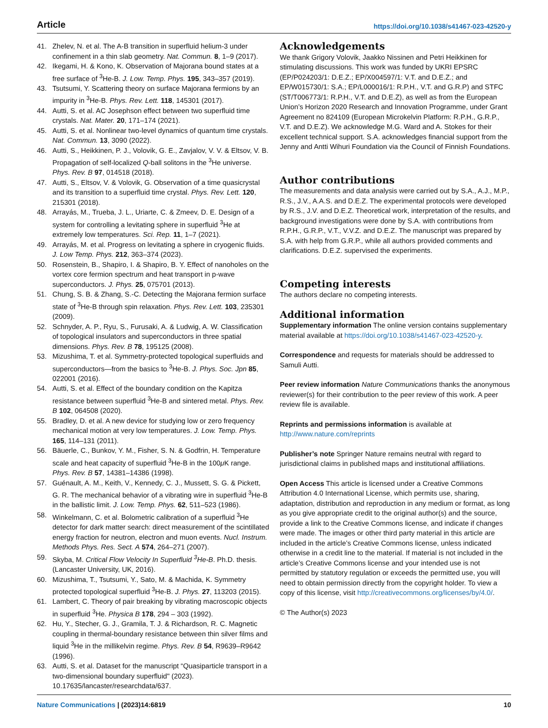Article https://doi.org/10.1038/s41467-023-42520-y
41. Zhelev, N. et al. The A-B transition in superfluid helium-3 under confinement in a thin slab geometry. Nat. Commun. 8, 1–9 (2017).
42. Ikegami, H. & Kono, K. Observation of Majorana bound states at a free surface of <sup>3</sup>He-B. J. Low. Temp. Phys. 195, 343–357 (2019).
43. Tsutsumi, Y. Scattering theory on surface Majorana fermions by an impurity in <sup>3</sup>He-B. Phys. Rev. Lett. 118, 145301 (2017).
44. Autti, S. et al. AC Josephson effect between two superfluid time crystals. Nat. Mater. 20, 171–174 (2021).
45. Autti, S. et al. Nonlinear two-level dynamics of quantum time crystals. Nat. Commun. 13, 3090 (2022).
46. Autti, S., Heikkinen, P. J., Volovik, G. E., Zavjalov, V. V. & Eltsov, V. B. Propagation of self-localized Q-ball solitons in the <sup>3</sup>He universe. Phys. Rev. B 97, 014518 (2018).
47. Autti, S., Eltsov, V. & Volovik, G. Observation of a time quasicrystal and its transition to a superfluid time crystal. Phys. Rev. Lett. 120, 215301 (2018).
48. Arrayás, M., Trueba, J. L., Uriarte, C. & Zmeev, D. E. Design of a system for controlling a levitating sphere in superfluid <sup>3</sup>He at extremely low temperatures. Sci. Rep. 11, 1–7 (2021).
49. Arrayás, M. et al. Progress on levitating a sphere in cryogenic fluids. J. Low Temp. Phys. 212, 363–374 (2023).
50. Rosenstein, B., Shapiro, I. & Shapiro, B. Y. Effect of nanoholes on the vortex core fermion spectrum and heat transport in p-wave superconductors. J. Phys. 25, 075701 (2013).
51. Chung, S. B. & Zhang, S.-C. Detecting the Majorana fermion surface state of <sup>3</sup>He-B through spin relaxation. Phys. Rev. Lett. 103, 235301 (2009).
52. Schnyder, A. P., Ryu, S., Furusaki, A. & Ludwig, A. W. Classification of topological insulators and superconductors in three spatial dimensions. Phys. Rev. B 78, 195125 (2008).
53. Mizushima, T. et al. Symmetry-protected topological superfluids and superconductors—from the basics to <sup>3</sup>He-B. J. Phys. Soc. Jpn 85, 022001 (2016).
54. Autti, S. et al. Effect of the boundary condition on the Kapitza resistance between superfluid <sup>3</sup>He-B and sintered metal. Phys. Rev. B 102, 064508 (2020).
55. Bradley, D. et al. A new device for studying low or zero frequency mechanical motion at very low temperatures. J. Low. Temp. Phys. 165, 114–131 (2011).
56. Bäuerle, C., Bunkov, Y. M., Fisher, S. N. & Godfrin, H. Temperature scale and heat capacity of superfluid <sup>3</sup>He-B in the 100μ K range. Phys. Rev. B 57, 14381–14386 (1998).
57. Guénault, A. M., Keith, V., Kennedy, C. J., Mussett, S. G. & Pickett, G. R. The mechanical behavior of a vibrating wire in superfluid <sup>3</sup>He-B in the ballistic limit. J. Low. Temp. Phys. 62, 511–523 (1986).
58. Winkelmann, C. et al. Bolometric calibration of a superfluid <sup>3</sup>He detector for dark matter search: direct measurement of the scintillated energy fraction for neutron, electron and muon events. Nucl. Instrum. Methods Phys. Res. Sect. A 574, 264–271 (2007).
59. Skyba, M. Critical Flow Velocity In Superfluid <sup>3</sup>He-B. Ph.D. thesis. (Lancaster University, UK, 2016).
60. Mizushima, T., Tsutsumi, Y., Sato, M. & Machida, K. Symmetry protected topological superfluid <sup>3</sup>He-B. J. Phys. 27, 113203 (2015).
61. Lambert, C. Theory of pair breaking by vibrating macroscopic objects in superfluid <sup>3</sup>He. Physica B 178, 294 – 303 (1992).
62. Hu, Y., Stecher, G. J., Gramila, T. J. & Richardson, R. C. Magnetic coupling in thermal-boundary resistance between thin silver films and liquid <sup>3</sup>He in the millikelvin regime. Phys. Rev. B 54, R9639–R9642 (1996).
63. Autti, S. et al. Dataset for the manuscript “Quasiparticle transport in a two-dimensional boundary superfluid" (2023). 10.17635/lancaster/researchdata/637.
Acknowledgements
We thank Grigory Volovik, Jaakko Nissinen and Petri Heikkinen for stimulating discussions. This work was funded by UKRI EPSRC (EP/P024203/1: D.E.Z.; EP/X004597/1: V.T. and D.E.Z.; and EP/W015730/1: S.A.; EP/L000016/1: R.P.H., V.T. and G.R.P) and STFC (ST/T006773/1: R.P.H., V.T. and D.E.Z), as well as from the European Union’s Horizon 2020 Research and Innovation Programme, under Grant Agreement no 824109 (European Microkelvin Platform: R.P.H., G.R.P., V.T. and D.E.Z). We acknowledge M.G. Ward and A. Stokes for their excellent technical support. S.A. acknowledges financial support from the Jenny and Antti Wihuri Foundation via the Council of Finnish Foundations.
Author contributions
The measurements and data analysis were carried out by S.A., A.J., M.P., R.S., J.V., A.A.S. and D.E.Z. The experimental protocols were developed by R.S., J.V. and D.E.Z. Theoretical work, interpretation of the results, and background investigations were done by S.A. with contributions from R.P.H., G.R.P., V.T., V.V.Z. and D.E.Z. The manuscript was prepared by S.A. with help from G.R.P., while all authors provided comments and clarifications. D.E.Z. supervised the experiments.
Competing interests
The authors declare no competing interests.
Additional information
Supplementary information The online version contains supplementary material available at https://doi.org/10.1038/s41467-023-42520-y.
Correspondence and requests for materials should be addressed to Samuli Autti.
Peer review information Nature Communications thanks the anonymous reviewer(s) for their contribution to the peer review of this work. A peer review file is available.
Reprints and permissions information is available at http://www.nature.com/reprints
Publisher’s note Springer Nature remains neutral with regard to jurisdictional claims in published maps and institutional affiliations.
Open Access This article is licensed under a Creative Commons Attribution 4.0 International License, which permits use, sharing, adaptation, distribution and reproduction in any medium or format, as long as you give appropriate credit to the original author(s) and the source, provide a link to the Creative Commons license, and indicate if changes were made. The images or other third party material in this article are included in the article’s Creative Commons license, unless indicated otherwise in a credit line to the material. If material is not included in the article’s Creative Commons license and your intended use is not permitted by statutory regulation or exceeds the permitted use, you will need to obtain permission directly from the copyright holder. To view a copy of this license, visit http://creativecommons.org/licenses/by/4.0/.
© The Author(s) 2023
Nature Communications | (2023)14:6819 10